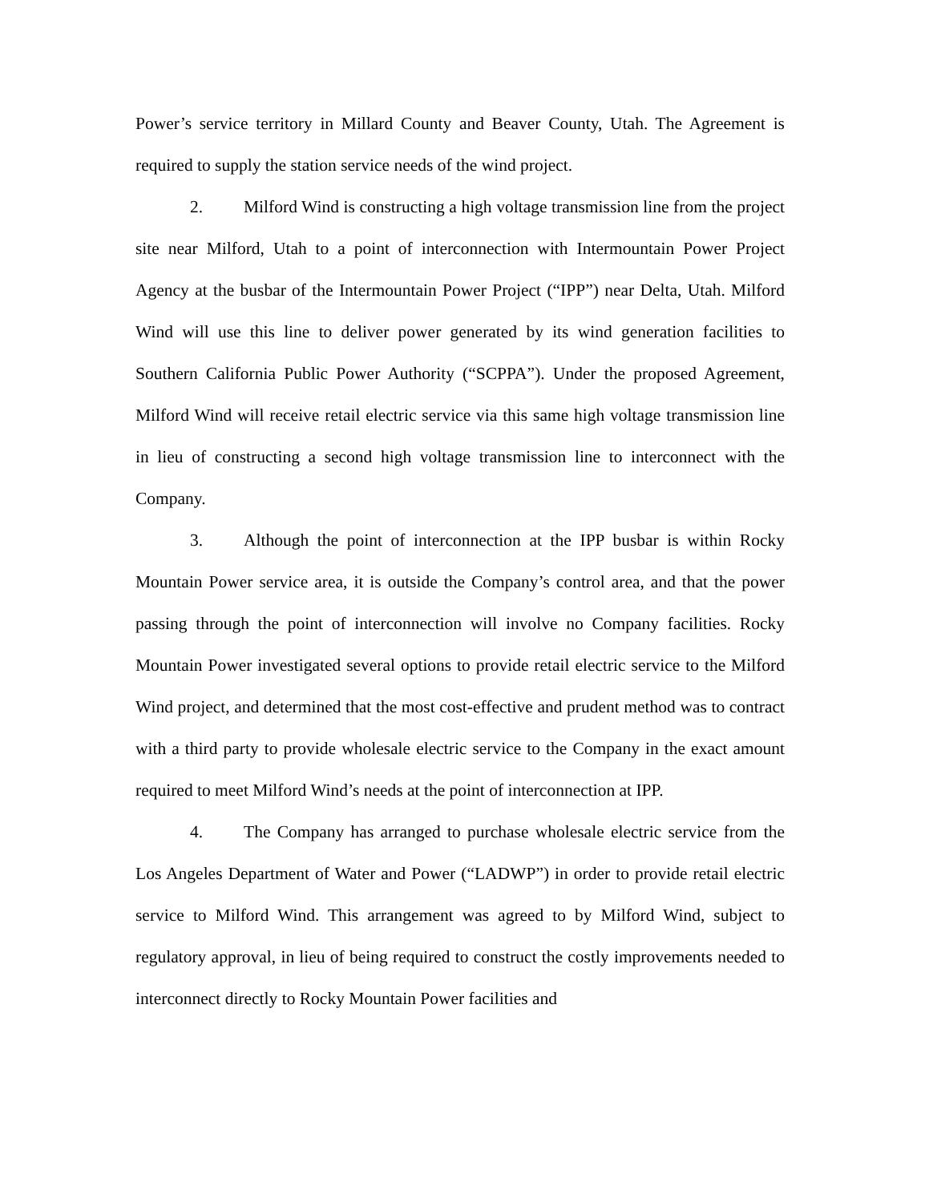Power’s service territory in Millard County and Beaver County, Utah. The Agreement is required to supply the station service needs of the wind project.
2. Milford Wind is constructing a high voltage transmission line from the project site near Milford, Utah to a point of interconnection with Intermountain Power Project Agency at the busbar of the Intermountain Power Project (“IPP”) near Delta, Utah. Milford Wind will use this line to deliver power generated by its wind generation facilities to Southern California Public Power Authority (“SCPPA”). Under the proposed Agreement, Milford Wind will receive retail electric service via this same high voltage transmission line in lieu of constructing a second high voltage transmission line to interconnect with the Company.
3. Although the point of interconnection at the IPP busbar is within Rocky Mountain Power service area, it is outside the Company’s control area, and that the power passing through the point of interconnection will involve no Company facilities. Rocky Mountain Power investigated several options to provide retail electric service to the Milford Wind project, and determined that the most cost-effective and prudent method was to contract with a third party to provide wholesale electric service to the Company in the exact amount required to meet Milford Wind’s needs at the point of interconnection at IPP.
4. The Company has arranged to purchase wholesale electric service from the Los Angeles Department of Water and Power (“LADWP”) in order to provide retail electric service to Milford Wind. This arrangement was agreed to by Milford Wind, subject to regulatory approval, in lieu of being required to construct the costly improvements needed to interconnect directly to Rocky Mountain Power facilities and